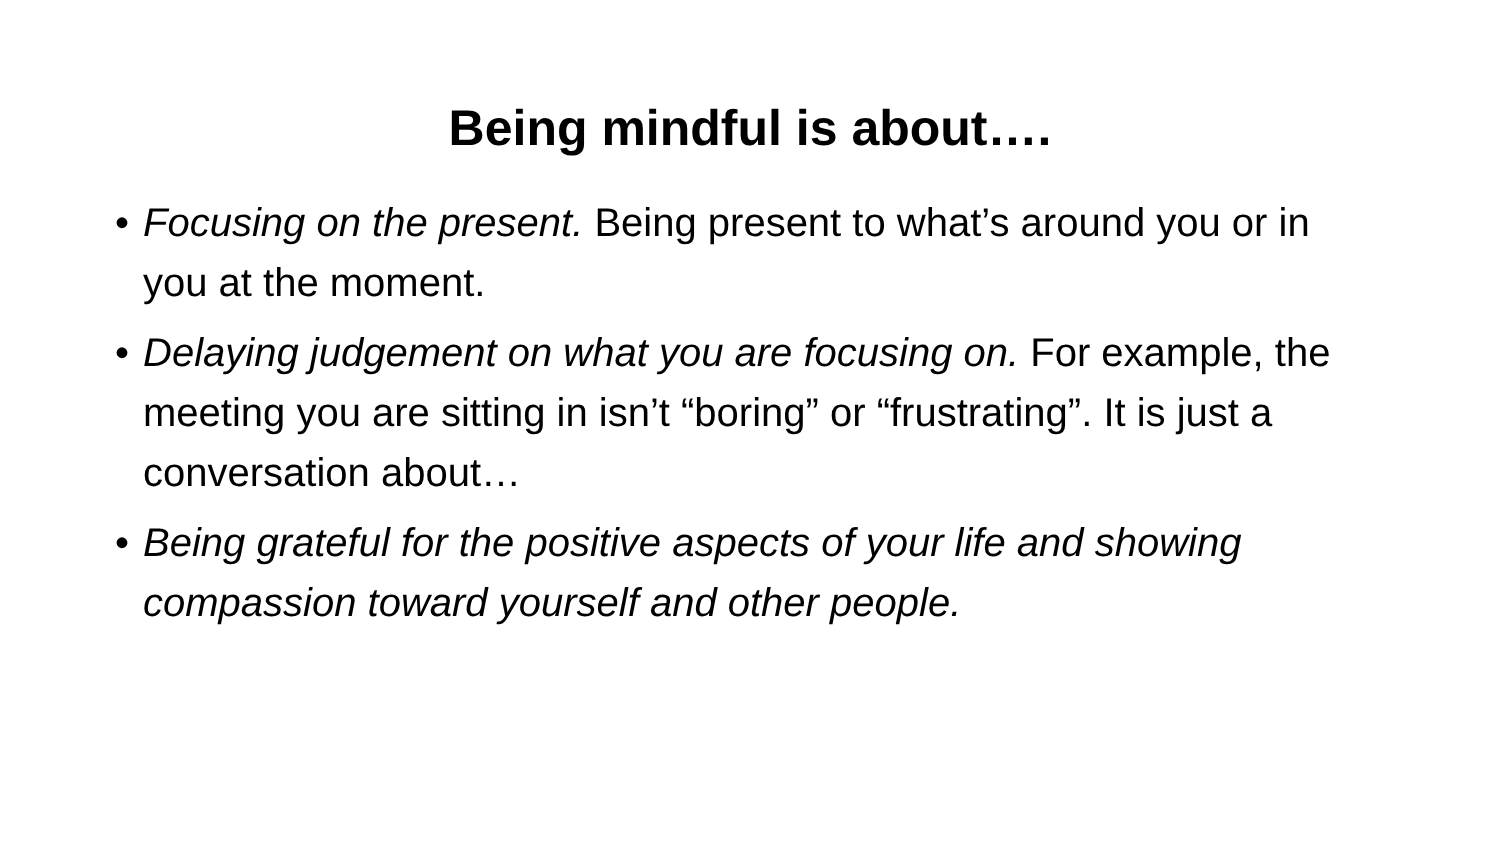Being mindful is about….
• Focusing on the present. Being present to what’s around you or in you at the moment.
• Delaying judgement on what you are focusing on. For example, the meeting you are sitting in isn’t “boring” or “frustrating”. It is just a conversation about…
• Being grateful for the positive aspects of your life and showing compassion toward yourself and other people.